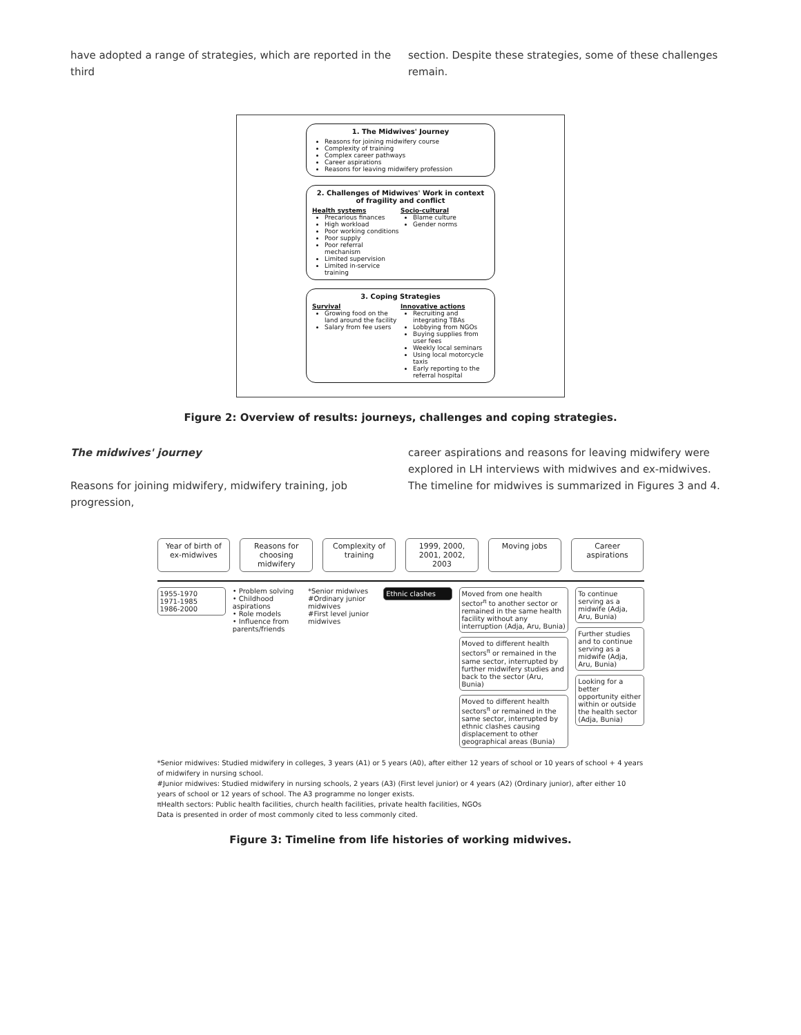have adopted a range of strategies, which are reported in the third
section. Despite these strategies, some of these challenges remain.
1. The Midwives' Journey
Reasons for joining midwifery course
Complexity of training
Complex career pathways
Career aspirations
Reasons for leaving midwifery profession
2. Challenges of Midwives' Work in context of fragility and conflict
Health systems
Precarious finances
High workload
Poor working conditions
Poor supply
Poor referral mechanism
Limited supervision
Limited in-service training
Socio-cultural
Blame culture
Gender norms
3. Coping Strategies
Survival
Growing food on the land around the facility
Salary from fee users
Innovative actions
Recruiting and integrating TBAs
Lobbying from NGOs
Buying supplies from user fees
Weekly local seminars
Using local motorcycle taxis
Early reporting to the referral hospital
Figure 2: Overview of results: journeys, challenges and coping strategies.
The midwives' journey
Reasons for joining midwifery, midwifery training, job progression,
career aspirations and reasons for leaving midwifery were explored in LH interviews with midwives and ex-midwives. The timeline for midwives is summarized in Figures 3 and 4.
Year of birth of ex-midwives Reasons for choosing midwifery Complexity of training 1999, 2000, 2001, 2002, 2003 Moving jobs Career aspirations
1955-1970
1971-1985
1986-2000
• Problem solving
• Childhood aspirations
• Role models
• Influence from parents/friends
*Senior midwives
#Ordinary junior midwives
#First level junior midwives
Ethnic clashes Moved from one health sector<sup>π</sup> to another sector or remained in the same health facility without any interruption (Adja, Aru, Bunia)
Moved to different health sectors<sup>π</sup> or remained in the same sector, interrupted by further midwifery studies and back to the sector (Aru, Bunia)
Moved to different health sectors<sup>π</sup> or remained in the same sector, interrupted by ethnic clashes causing displacement to other geographical areas (Bunia)
To continue serving as a midwife (Adja, Aru, Bunia)
Further studies and to continue serving as a midwife (Adja, Aru, Bunia)
Looking for a better opportunity either within or outside the health sector (Adja, Bunia)
*Senior midwives: Studied midwifery in colleges, 3 years (A1) or 5 years (A0), after either 12 years of school or 10 years of school + 4 years of midwifery in nursing school.
#Junior midwives: Studied midwifery in nursing schools, 2 years (A3) (First level junior) or 4 years (A2) (Ordinary junior), after either 10 years of school or 12 years of school. The A3 programme no longer exists.
πHealth sectors: Public health facilities, church health facilities, private health facilities, NGOs
Data is presented in order of most commonly cited to less commonly cited.
Figure 3: Timeline from life histories of working midwives.